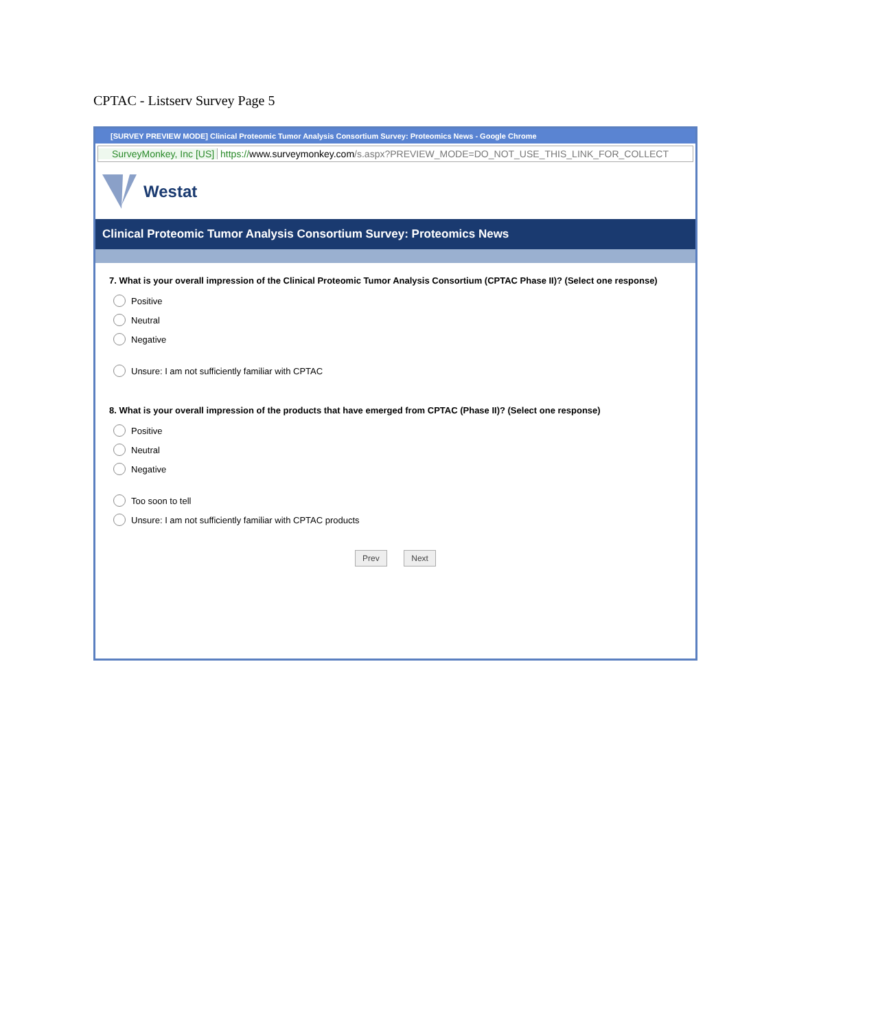CPTAC - Listserv Survey Page 5
[SURVEY PREVIEW MODE] Clinical Proteomic Tumor Analysis Consortium Survey: Proteomics News - Google Chrome
SurveyMonkey, Inc [US] https://www.surveymonkey.com/s.aspx?PREVIEW_MODE=DO_NOT_USE_THIS_LINK_FOR_COLLECT
Westat
Clinical Proteomic Tumor Analysis Consortium Survey: Proteomics News
7. What is your overall impression of the Clinical Proteomic Tumor Analysis Consortium (CPTAC Phase II)? (Select one response)
Positive
Neutral
Negative
Unsure: I am not sufficiently familiar with CPTAC
8. What is your overall impression of the products that have emerged from CPTAC (Phase II)? (Select one response)
Positive
Neutral
Negative
Too soon to tell
Unsure: I am not sufficiently familiar with CPTAC products
Prev Next